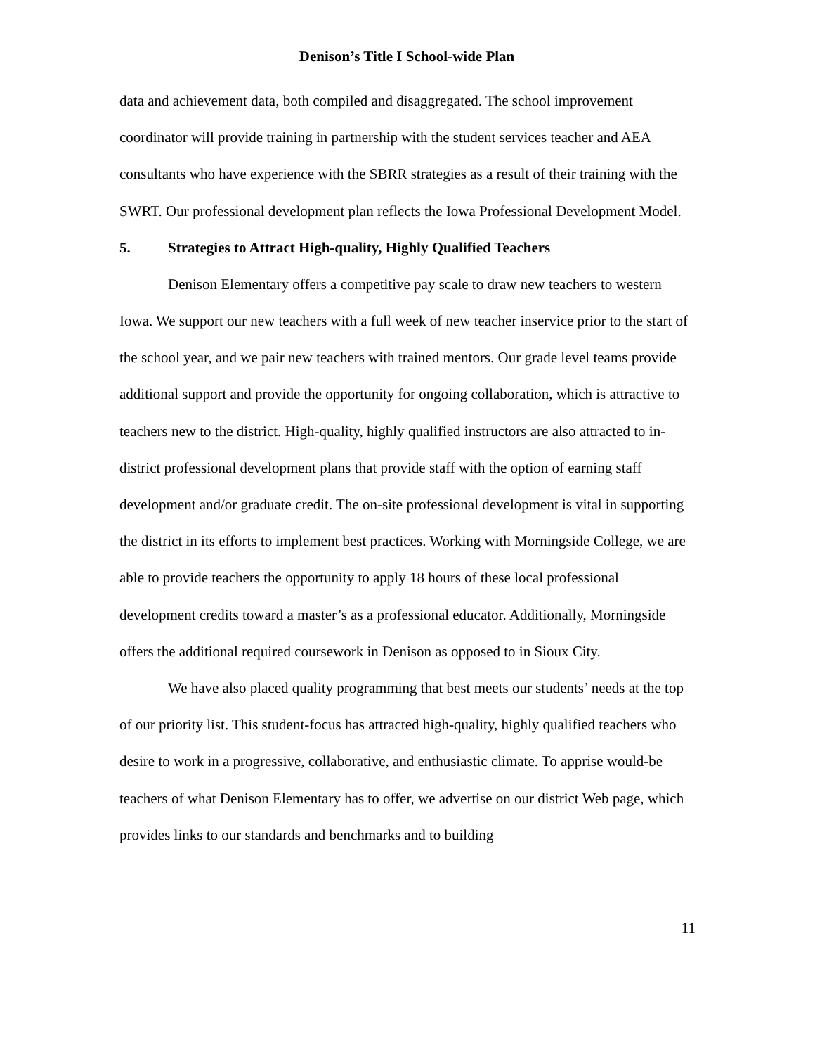Denison’s Title I School-wide Plan
data and achievement data, both compiled and disaggregated. The school improvement coordinator will provide training in partnership with the student services teacher and AEA consultants who have experience with the SBRR strategies as a result of their training with the SWRT. Our professional development plan reflects the Iowa Professional Development Model.
5. Strategies to Attract High-quality, Highly Qualified Teachers
Denison Elementary offers a competitive pay scale to draw new teachers to western Iowa. We support our new teachers with a full week of new teacher inservice prior to the start of the school year, and we pair new teachers with trained mentors. Our grade level teams provide additional support and provide the opportunity for ongoing collaboration, which is attractive to teachers new to the district. High-quality, highly qualified instructors are also attracted to in-district professional development plans that provide staff with the option of earning staff development and/or graduate credit. The on-site professional development is vital in supporting the district in its efforts to implement best practices. Working with Morningside College, we are able to provide teachers the opportunity to apply 18 hours of these local professional development credits toward a master’s as a professional educator. Additionally, Morningside offers the additional required coursework in Denison as opposed to in Sioux City.
We have also placed quality programming that best meets our students’ needs at the top of our priority list. This student-focus has attracted high-quality, highly qualified teachers who desire to work in a progressive, collaborative, and enthusiastic climate. To apprise would-be teachers of what Denison Elementary has to offer, we advertise on our district Web page, which provides links to our standards and benchmarks and to building
11